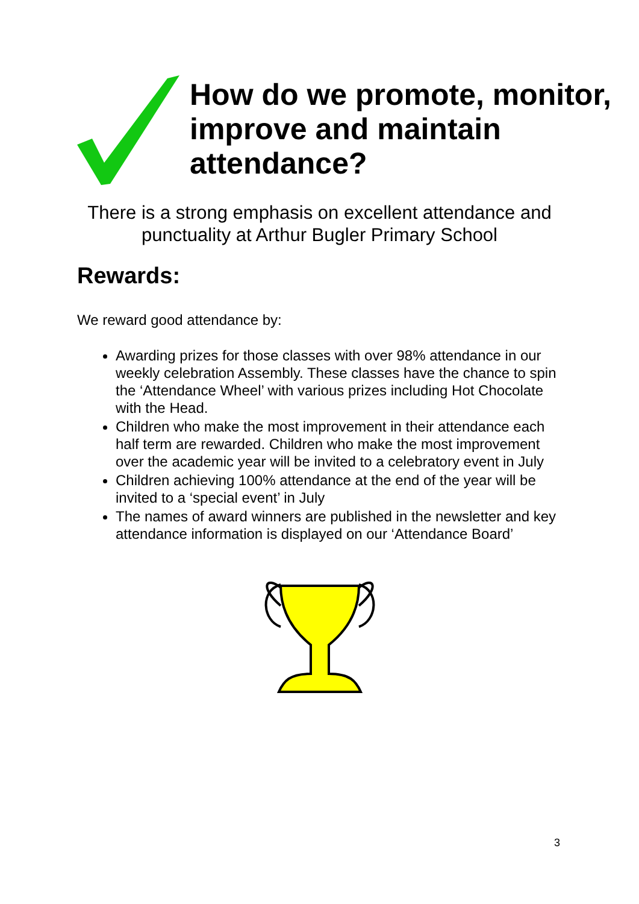How do we promote, monitor, improve and maintain attendance?
There is a strong emphasis on excellent attendance and punctuality at Arthur Bugler Primary School
Rewards:
We reward good attendance by:
Awarding prizes for those classes with over 98% attendance in our weekly celebration Assembly. These classes have the chance to spin the ‘Attendance Wheel’ with various prizes including Hot Chocolate with the Head.
Children who make the most improvement in their attendance each half term are rewarded. Children who make the most improvement over the academic year will be invited to a celebratory event in July
Children achieving 100% attendance at the end of the year will be invited to a ‘special event’ in July
The names of award winners are published in the newsletter and key attendance information is displayed on our ‘Attendance Board’
3